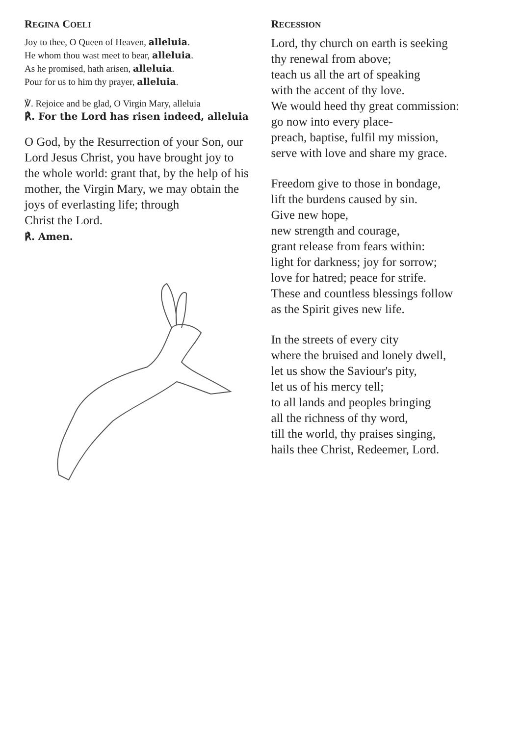REGINA COELI
Joy to thee, O Queen of Heaven, alleluia.
He whom thou wast meet to bear, alleluia.
As he promised, hath arisen, alleluia.
Pour for us to him thy prayer, alleluia.
℣. Rejoice and be glad, O Virgin Mary, alleluia
℟. For the Lord has risen indeed, alleluia
O God, by the Resurrection of your Son, our Lord Jesus Christ, you have brought joy to the whole world: grant that, by the help of his mother, the Virgin Mary, we may obtain the joys of everlasting life; through
Christ the Lord.
℟. Amen.
RECESSION
Lord, thy church on earth is seeking
thy renewal from above;
teach us all the art of speaking
with the accent of thy love.
We would heed thy great commission:
go now into every place-
preach, baptise, fulfil my mission,
serve with love and share my grace.
Freedom give to those in bondage,
lift the burdens caused by sin.
Give new hope,
new strength and courage,
grant release from fears within:
light for darkness; joy for sorrow;
love for hatred; peace for strife.
These and countless blessings follow
as the Spirit gives new life.
In the streets of every city
where the bruised and lonely dwell,
let us show the Saviour's pity,
let us of his mercy tell;
to all lands and peoples bringing
all the richness of thy word,
till the world, thy praises singing,
hails thee Christ, Redeemer, Lord.